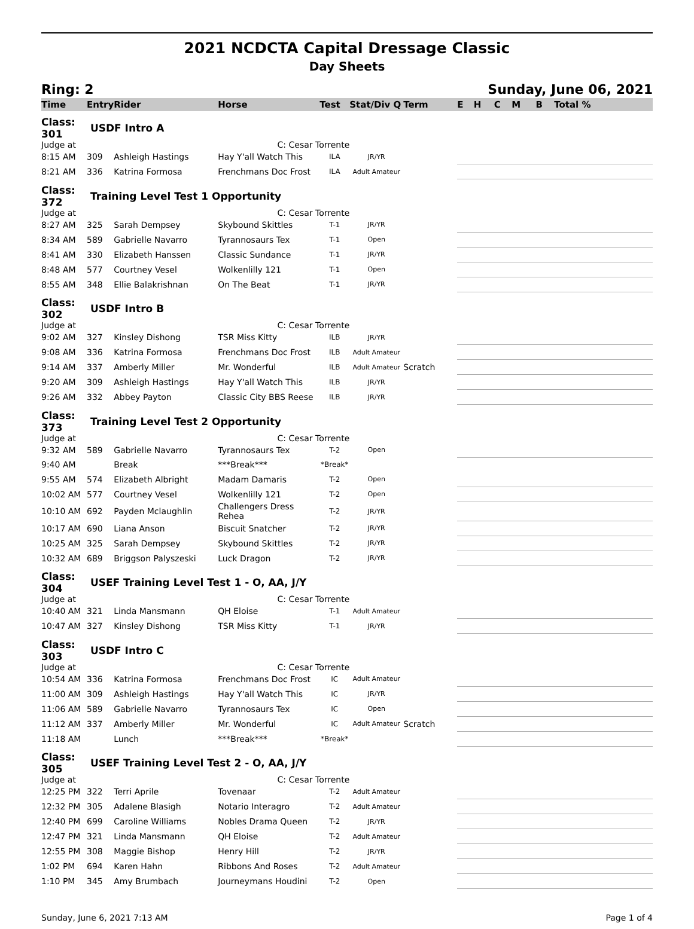2021 NCDCTA Capital Dressage Classic
Day Sheets
Ring: 2 Sunday, June 06, 2021
| Time | Entry | Rider | Horse | Test | Stat/Div Q | Term | E | H | C | M | B | Total % |
| --- | --- | --- | --- | --- | --- | --- | --- | --- | --- | --- | --- | --- |
| Class: 301 | USDF Intro A | | | | | | | | | | | |
| Judge at | C: Cesar Torrente | | | | | | | | | | | |
| 8:15 AM | 309 | Ashleigh Hastings | Hay Y'all Watch This | ILA | JR/YR | | | | | | | |
| 8:21 AM | 336 | Katrina Formosa | Frenchmans Doc Frost | ILA | Adult Amateur | | | | | | | |
| Class: 372 | Training Level Test 1 Opportunity | | | | | | | | | | | |
| Judge at | C: Cesar Torrente | | | | | | | | | | | |
| 8:27 AM | 325 | Sarah Dempsey | Skybound Skittles | T-1 | JR/YR | | | | | | | |
| 8:34 AM | 589 | Gabrielle Navarro | Tyrannosaurs Tex | T-1 | Open | | | | | | | |
| 8:41 AM | 330 | Elizabeth Hanssen | Classic Sundance | T-1 | JR/YR | | | | | | | |
| 8:48 AM | 577 | Courtney Vesel | Wolkenlilly 121 | T-1 | Open | | | | | | | |
| 8:55 AM | 348 | Ellie Balakrishnan | On The Beat | T-1 | JR/YR | | | | | | | |
| Class: 302 | USDF Intro B | | | | | | | | | | | |
| Judge at | C: Cesar Torrente | | | | | | | | | | | |
| 9:02 AM | 327 | Kinsley Dishong | TSR Miss Kitty | ILB | JR/YR | | | | | | | |
| 9:08 AM | 336 | Katrina Formosa | Frenchmans Doc Frost | ILB | Adult Amateur | | | | | | | |
| 9:14 AM | 337 | Amberly Miller | Mr. Wonderful | ILB | Adult Amateur | Scratch | | | | | | |
| 9:20 AM | 309 | Ashleigh Hastings | Hay Y'all Watch This | ILB | JR/YR | | | | | | | |
| 9:26 AM | 332 | Abbey Payton | Classic City BBS Reese | ILB | JR/YR | | | | | | | |
| Class: 373 | Training Level Test 2 Opportunity | | | | | | | | | | | |
| Judge at | C: Cesar Torrente | | | | | | | | | | | |
| 9:32 AM | 589 | Gabrielle Navarro | Tyrannosaurs Tex | T-2 | Open | | | | | | | |
| 9:40 AM | | Break | ***Break*** | *Break* | | | | | | | | |
| 9:55 AM | 574 | Elizabeth Albright | Madam Damaris | T-2 | Open | | | | | | | |
| 10:02 AM | 577 | Courtney Vesel | Wolkenlilly 121 | T-2 | Open | | | | | | | |
| 10:10 AM | 692 | Payden Mclaughlin | Challengers Dress Rehea | T-2 | JR/YR | | | | | | | |
| 10:17 AM | 690 | Liana Anson | Biscuit Snatcher | T-2 | JR/YR | | | | | | | |
| 10:25 AM | 325 | Sarah Dempsey | Skybound Skittles | T-2 | JR/YR | | | | | | | |
| 10:32 AM | 689 | Briggson Palyszeski | Luck Dragon | T-2 | JR/YR | | | | | | | |
| Class: 304 | USEF Training Level Test 1 - O, AA, J/Y | | | | | | | | | | | |
| Judge at | C: Cesar Torrente | | | | | | | | | | | |
| 10:40 AM | 321 | Linda Mansmann | QH Eloise | T-1 | Adult Amateur | | | | | | | |
| 10:47 AM | 327 | Kinsley Dishong | TSR Miss Kitty | T-1 | JR/YR | | | | | | | |
| Class: 303 | USDF Intro C | | | | | | | | | | | |
| Judge at | C: Cesar Torrente | | | | | | | | | | | |
| 10:54 AM | 336 | Katrina Formosa | Frenchmans Doc Frost | IC | Adult Amateur | | | | | | | |
| 11:00 AM | 309 | Ashleigh Hastings | Hay Y'all Watch This | IC | JR/YR | | | | | | | |
| 11:06 AM | 589 | Gabrielle Navarro | Tyrannosaurs Tex | IC | Open | | | | | | | |
| 11:12 AM | 337 | Amberly Miller | Mr. Wonderful | IC | Adult Amateur | Scratch | | | | | | |
| 11:18 AM | | Lunch | ***Break*** | *Break* | | | | | | | | |
| Class: 305 | USEF Training Level Test 2 - O, AA, J/Y | | | | | | | | | | | |
| Judge at | C: Cesar Torrente | | | | | | | | | | | |
| 12:25 PM | 322 | Terri Aprile | Tovenaar | T-2 | Adult Amateur | | | | | | | |
| 12:32 PM | 305 | Adalene Blasigh | Notario Interagro | T-2 | Adult Amateur | | | | | | | |
| 12:40 PM | 699 | Caroline Williams | Nobles Drama Queen | T-2 | JR/YR | | | | | | | |
| 12:47 PM | 321 | Linda Mansmann | QH Eloise | T-2 | Adult Amateur | | | | | | | |
| 12:55 PM | 308 | Maggie Bishop | Henry Hill | T-2 | JR/YR | | | | | | | |
| 1:02 PM | 694 | Karen Hahn | Ribbons And Roses | T-2 | Adult Amateur | | | | | | | |
| 1:10 PM | 345 | Amy Brumbach | Journeymans Houdini | T-2 | Open | | | | | | | |
Sunday, June 6, 2021 7:13 AM Page 1 of 4